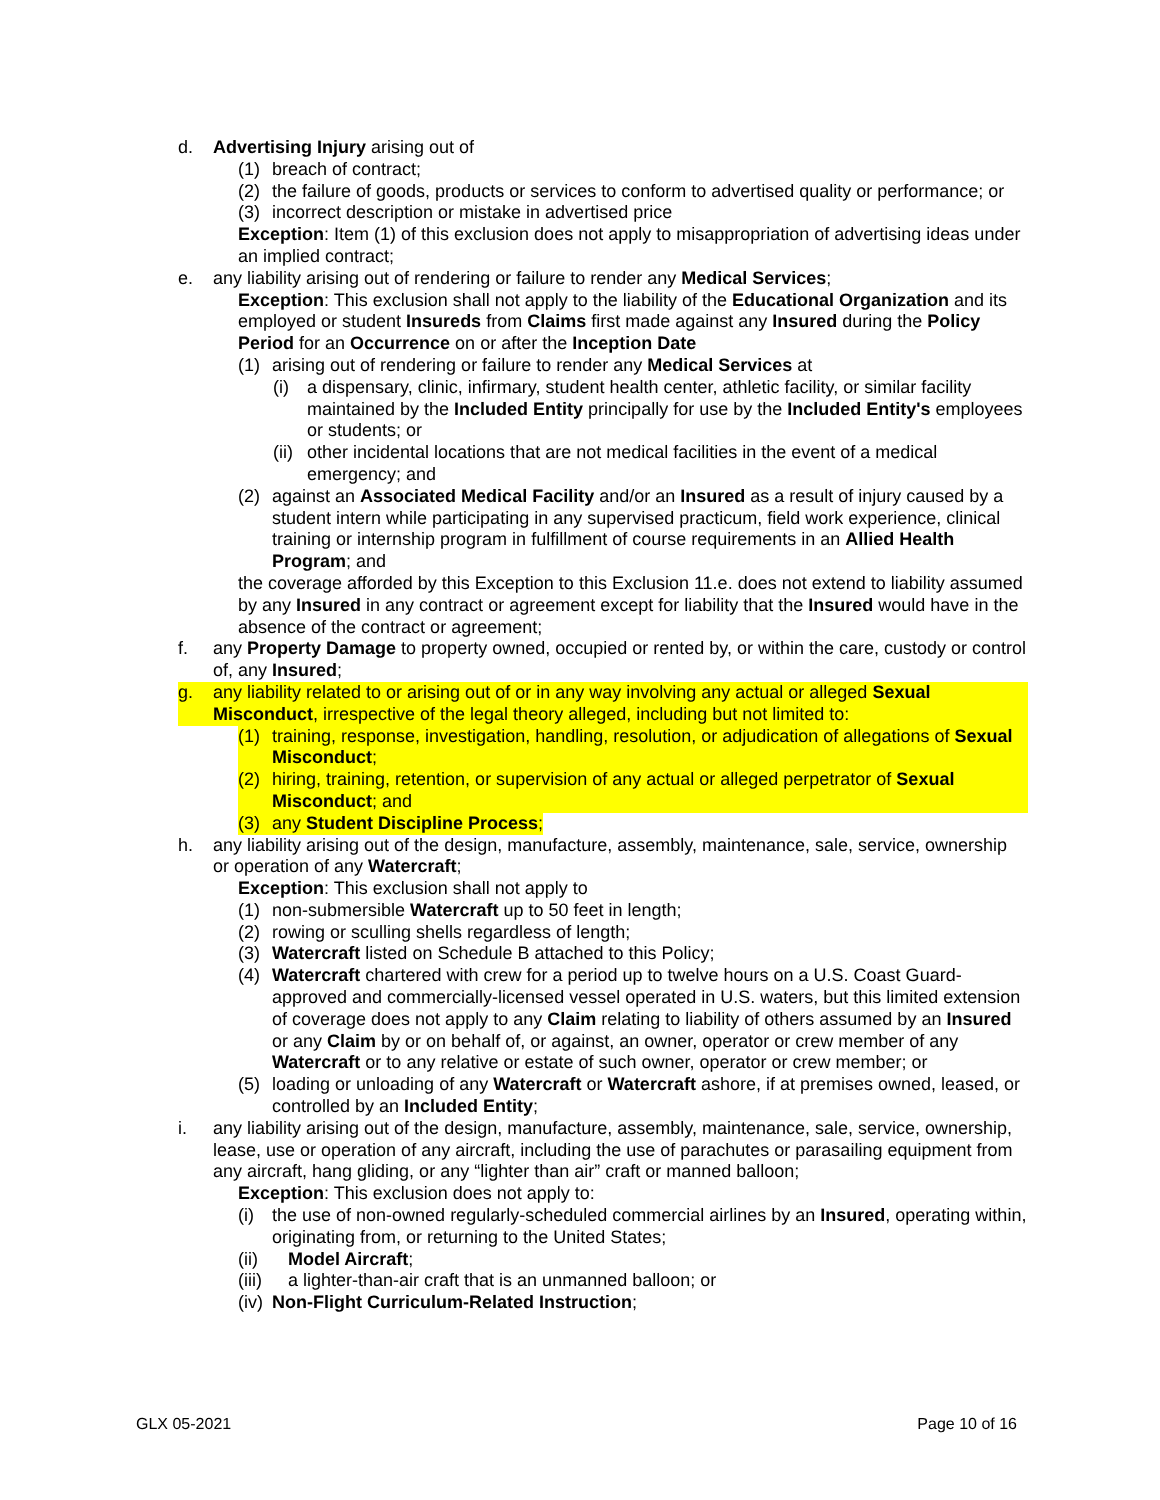d. Advertising Injury arising out of
(1) breach of contract;
(2) the failure of goods, products or services to conform to advertised quality or performance; or
(3) incorrect description or mistake in advertised price
Exception: Item (1) of this exclusion does not apply to misappropriation of advertising ideas under an implied contract;
e. any liability arising out of rendering or failure to render any Medical Services;
Exception: This exclusion shall not apply to the liability of the Educational Organization and its employed or student Insureds from Claims first made against any Insured during the Policy Period for an Occurrence on or after the Inception Date
(1) arising out of rendering or failure to render any Medical Services at
(i) a dispensary, clinic, infirmary, student health center, athletic facility, or similar facility maintained by the Included Entity principally for use by the Included Entity's employees or students; or
(ii) other incidental locations that are not medical facilities in the event of a medical emergency; and
(2) against an Associated Medical Facility and/or an Insured as a result of injury caused by a student intern while participating in any supervised practicum, field work experience, clinical training or internship program in fulfillment of course requirements in an Allied Health Program; and
the coverage afforded by this Exception to this Exclusion 11.e. does not extend to liability assumed by any Insured in any contract or agreement except for liability that the Insured would have in the absence of the contract or agreement;
f. any Property Damage to property owned, occupied or rented by, or within the care, custody or control of, any Insured;
g. any liability related to or arising out of or in any way involving any actual or alleged Sexual Misconduct, irrespective of the legal theory alleged, including but not limited to:
(1) training, response, investigation, handling, resolution, or adjudication of allegations of Sexual Misconduct;
(2) hiring, training, retention, or supervision of any actual or alleged perpetrator of Sexual Misconduct; and
(3) any Student Discipline Process;
h. any liability arising out of the design, manufacture, assembly, maintenance, sale, service, ownership or operation of any Watercraft;
Exception: This exclusion shall not apply to
(1) non-submersible Watercraft up to 50 feet in length;
(2) rowing or sculling shells regardless of length;
(3) Watercraft listed on Schedule B attached to this Policy;
(4) Watercraft chartered with crew for a period up to twelve hours on a U.S. Coast Guard-approved and commercially-licensed vessel operated in U.S. waters, but this limited extension of coverage does not apply to any Claim relating to liability of others assumed by an Insured or any Claim by or on behalf of, or against, an owner, operator or crew member of any Watercraft or to any relative or estate of such owner, operator or crew member; or
(5) loading or unloading of any Watercraft or Watercraft ashore, if at premises owned, leased, or controlled by an Included Entity;
i. any liability arising out of the design, manufacture, assembly, maintenance, sale, service, ownership, lease, use or operation of any aircraft, including the use of parachutes or parasailing equipment from any aircraft, hang gliding, or any “lighter than air” craft or manned balloon;
Exception: This exclusion does not apply to:
(i) the use of non-owned regularly-scheduled commercial airlines by an Insured, operating within, originating from, or returning to the United States;
(ii) Model Aircraft;
(iii) a lighter-than-air craft that is an unmanned balloon; or
(iv) Non-Flight Curriculum-Related Instruction;
GLX 05-2021 Page 10 of 16